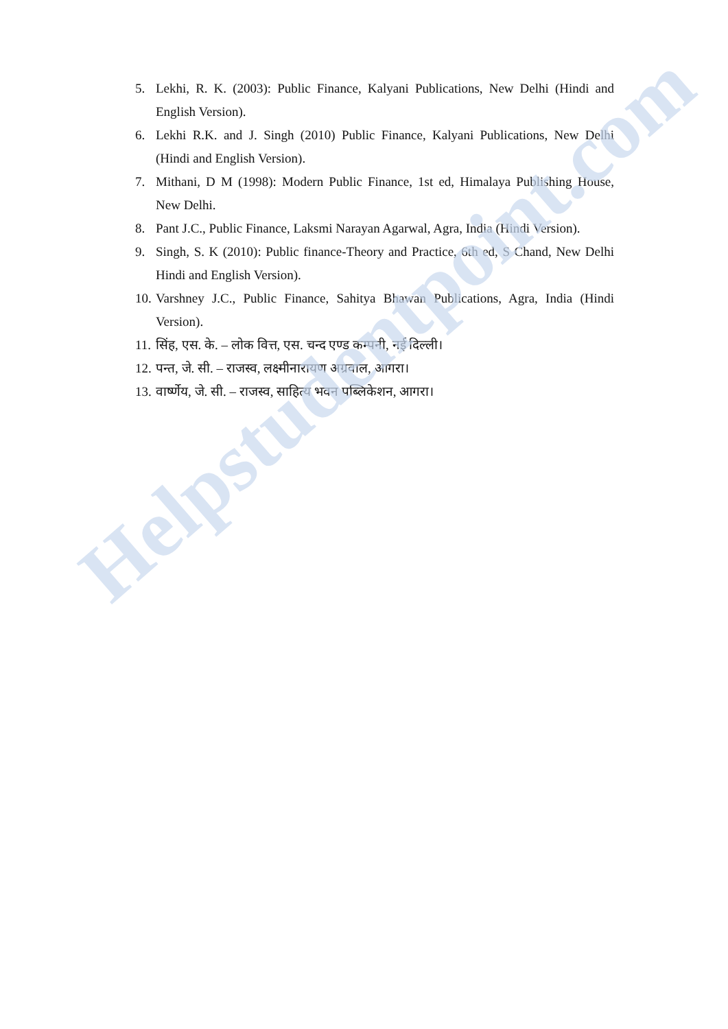5. Lekhi, R. K. (2003): Public Finance, Kalyani Publications, New Delhi (Hindi and English Version).
6. Lekhi R.K. and J. Singh (2010) Public Finance, Kalyani Publications, New Delhi (Hindi and English Version).
7. Mithani, D M (1998): Modern Public Finance, 1st ed, Himalaya Publishing House, New Delhi.
8. Pant J.C., Public Finance, Laksmi Narayan Agarwal, Agra, India (Hindi Version).
9. Singh, S. K (2010): Public finance-Theory and Practice, 6th ed, S Chand, New Delhi Hindi and English Version).
10. Varshney J.C., Public Finance, Sahitya Bhawan Publications, Agra, India (Hindi Version).
11. सिंह, एस. के. – लोक वित्त, एस. चन्द एण्ड कम्पनी, नई दिल्ली।
12. पन्त, जे. सी. – राजस्व, लक्ष्मीनारायण अग्रवाल, आगरा।
13. वार्ष्णेय, जे. सी. – राजस्व, साहित्य भवन पब्लिकेशन, आगरा।
Helpstudentpoint.com